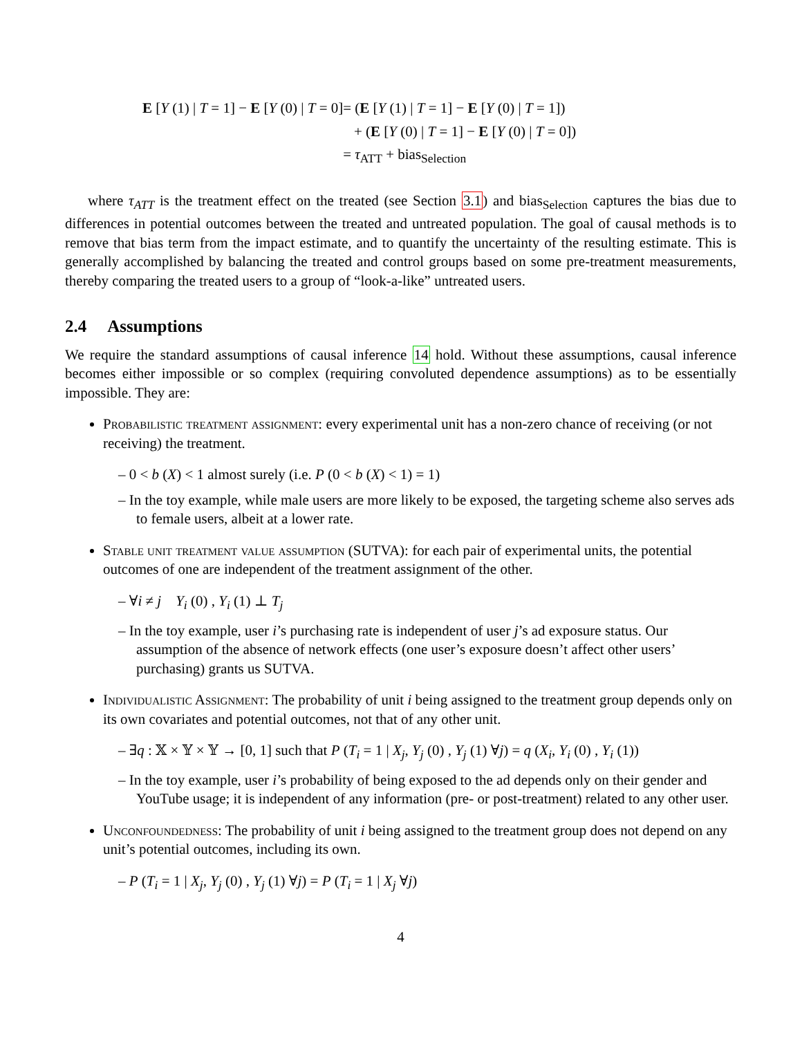| E [ Y (1) / T = 1] − E [ Y (0) / T = 0] | = ( E [ Y (1) / T = 1] − E [ Y (0) / T = 1]) |
| | + ( E [ Y (0) / T = 1] − E [ Y (0) / T = 0]) |
| | = τ<sub>ATT</sub> + bias<sub>Selection</sub> |
where τ<sub>ATT</sub> is the treatment effect on the treated (see Section 3.1) and bias<sub>Selection</sub> captures the bias due to differences in potential outcomes between the treated and untreated population. The goal of causal methods is to remove that bias term from the impact estimate, and to quantify the uncertainty of the resulting estimate. This is generally accomplished by balancing the treated and control groups based on some pre-treatment measurements, thereby comparing the treated users to a group of “look-a-like” untreated users.
2.4 Assumptions
We require the standard assumptions of causal inference 14 hold. Without these assumptions, causal inference becomes either impossible or so complex (requiring convoluted dependence assumptions) as to be essentially impossible. They are:
Probabilistic treatment assignment: every experimental unit has a non-zero chance of receiving (or not receiving) the treatment.
– 0 < b (X) < 1 almost surely (i.e. P (0 < b (X) < 1) = 1)
– In the toy example, while male users are more likely to be exposed, the targeting scheme also serves ads to female users, albeit at a lower rate.
Stable unit treatment value assumption (SUTVA): for each pair of experimental units, the potential outcomes of one are independent of the treatment assignment of the other.
– ∀i ≠ j Y<sub>i</sub> (0) , Y<sub>i</sub> (1) ⊥ T<sub>j</sub>
– In the toy example, user i’s purchasing rate is independent of user j’s ad exposure status. Our assumption of the absence of network effects (one user’s exposure doesn’t affect other users’ purchasing) grants us SUTVA.
Individualistic Assignment: The probability of unit i being assigned to the treatment group depends only on its own covariates and potential outcomes, not that of any other unit.
– ∃q : 𝕏 × 𝕐 × 𝕐 → [0, 1] such that P (T<sub>i</sub> = 1 | X<sub>j</sub>, Y<sub>j</sub> (0) , Y<sub>j</sub> (1) ∀j) = q (X<sub>i</sub>, Y<sub>i</sub> (0) , Y<sub>i</sub> (1))
– In the toy example, user i’s probability of being exposed to the ad depends only on their gender and YouTube usage; it is independent of any information (pre- or post-treatment) related to any other user.
Unconfoundedness: The probability of unit i being assigned to the treatment group does not depend on any unit’s potential outcomes, including its own.
– P (T<sub>i</sub> = 1 | X<sub>j</sub>, Y<sub>j</sub> (0) , Y<sub>j</sub> (1) ∀j) = P (T<sub>i</sub> = 1 | X<sub>j</sub> ∀j)
4